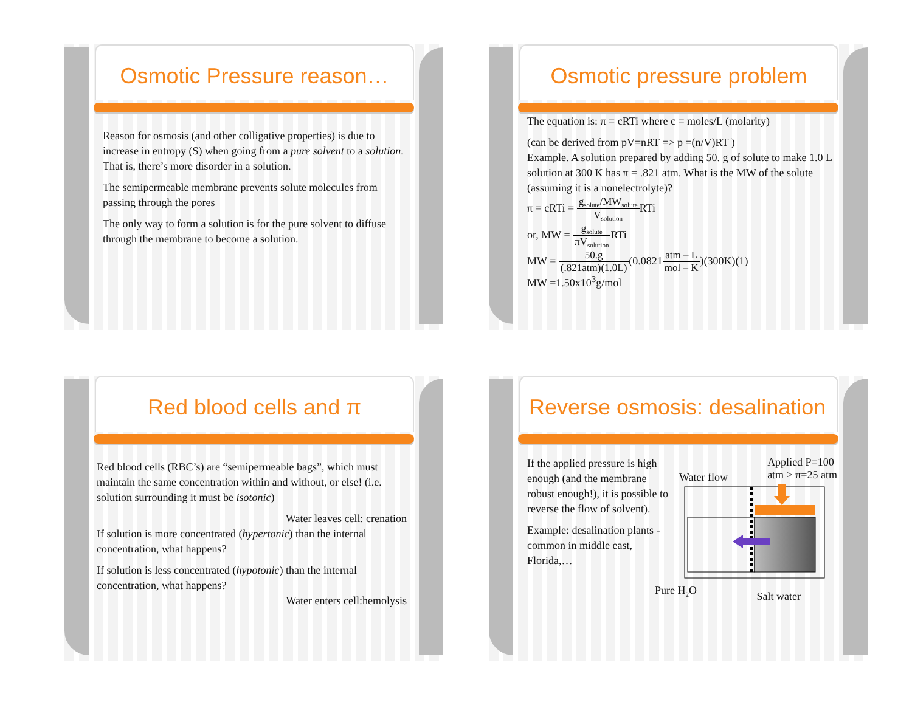Osmotic Pressure reason…
Reason for osmosis (and other colligative properties) is due to increase in entropy (S) when going from a pure solvent to a solution. That is, there’s more disorder in a solution.
The semipermeable membrane prevents solute molecules from passing through the pores
The only way to form a solution is for the pure solvent to diffuse through the membrane to become a solution.
Osmotic pressure problem
The equation is: π = cRTi where c = moles/L (molarity)
(can be derived from pV=nRT => p =(n/V)RT )
Example. A solution prepared by adding 50. g of solute to make 1.0 L solution at 300 K has π = .821 atm. What is the MW of the solute (assuming it is a nonelectrolyte)?
π = cRTi = g<sub>solute</sub>/MW<sub>solute</sub> V<sub>solution</sub> RTi
or, MW = g<sub>solute</sub> πV<sub>solution</sub> RTi
MW = 50.g (.821atm)(1.0L)(0.0821atm – L mol – K)(300K)(1)
MW =1.50x10<sup>3</sup>g/mol
Red blood cells and π
Red blood cells (RBC’s) are “semipermeable bags”, which must maintain the same concentration within and without, or else! (i.e. solution surrounding it must be isotonic)
Water leaves cell: crenation
If solution is more concentrated (hypertonic) than the internal concentration, what happens?
If solution is less concentrated (hypotonic) than the internal concentration, what happens?
Water enters cell:hemolysis
Reverse osmosis: desalination
If the applied pressure is high enough (and the membrane robust enough!), it is possible to reverse the flow of solvent).
Example: desalination plants - common in middle east, Florida,…
Water flow Applied P=100
atm > π=25 atm
Pure H<sub>2</sub>O Salt water